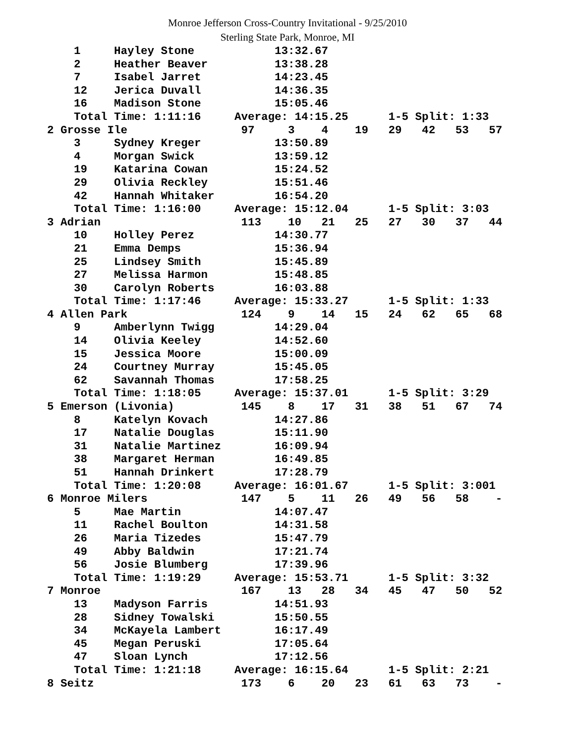Monroe Jefferson Cross-Country Invitational - 9/25/2010
Sterling State Park, Monroe, MI
    1     Hayley Stone            13:32.67
    2     Heather Beaver          13:38.28
    7     Isabel Jarret           14:23.45
    12    Jerica Duvall           14:36.35
    16    Madison Stone           15:05.46
    Total Time: 1:11:16     Average: 14:15.25      1-5 Split: 1:33
2 Grosse Ile                 97     3    4    19   29   42   53   57
    3     Sydney Kreger           13:50.89
    4     Morgan Swick            13:59.12
    19    Katarina Cowan          15:24.52
    29    Olivia Reckley          15:51.46
    42    Hannah Whitaker         16:54.20
    Total Time: 1:16:00     Average: 15:12.04      1-5 Split: 3:03
3 Adrian                     113    10   21   25   27   30   37   44
    10    Holley Perez            14:30.77
    21    Emma Demps              15:36.94
    25    Lindsey Smith           15:45.89
    27    Melissa Harmon          15:48.85
    30    Carolyn Roberts         16:03.88
    Total Time: 1:17:46     Average: 15:33.27      1-5 Split: 1:33
4 Allen Park                 124    9    14   15   24   62   65   68
    9     Amberlynn Twigg         14:29.04
    14    Olivia Keeley           14:52.60
    15    Jessica Moore           15:00.09
    24    Courtney Murray         15:45.05
    62    Savannah Thomas         17:58.25
    Total Time: 1:18:05     Average: 15:37.01      1-5 Split: 3:29
5 Emerson (Livonia)          145    8    17   31   38   51   67   74
    8     Katelyn Kovach          14:27.86
    17    Natalie Douglas         15:11.90
    31    Natalie Martinez        16:09.94
    38    Margaret Herman         16:49.85
    51    Hannah Drinkert         17:28.79
    Total Time: 1:20:08     Average: 16:01.67      1-5 Split: 3:001
6 Monroe Milers              147    5    11   26   49   56   58    -
    5     Mae Martin              14:07.47
    11    Rachel Boulton          14:31.58
    26    Maria Tizedes           15:47.79
    49    Abby Baldwin            17:21.74
    56    Josie Blumberg          17:39.96
    Total Time: 1:19:29     Average: 15:53.71      1-5 Split: 3:32
7 Monroe                     167    13   28   34   45   47   50   52
    13    Madyson Farris          14:51.93
    28    Sidney Towalski         15:50.55
    34    McKayela Lambert        16:17.49
    45    Megan Peruski           17:05.64
    47    Sloan Lynch             17:12.56
    Total Time: 1:21:18     Average: 16:15.64      1-5 Split: 2:21
8 Seitz                      173    6    20   23   61   63   73    -